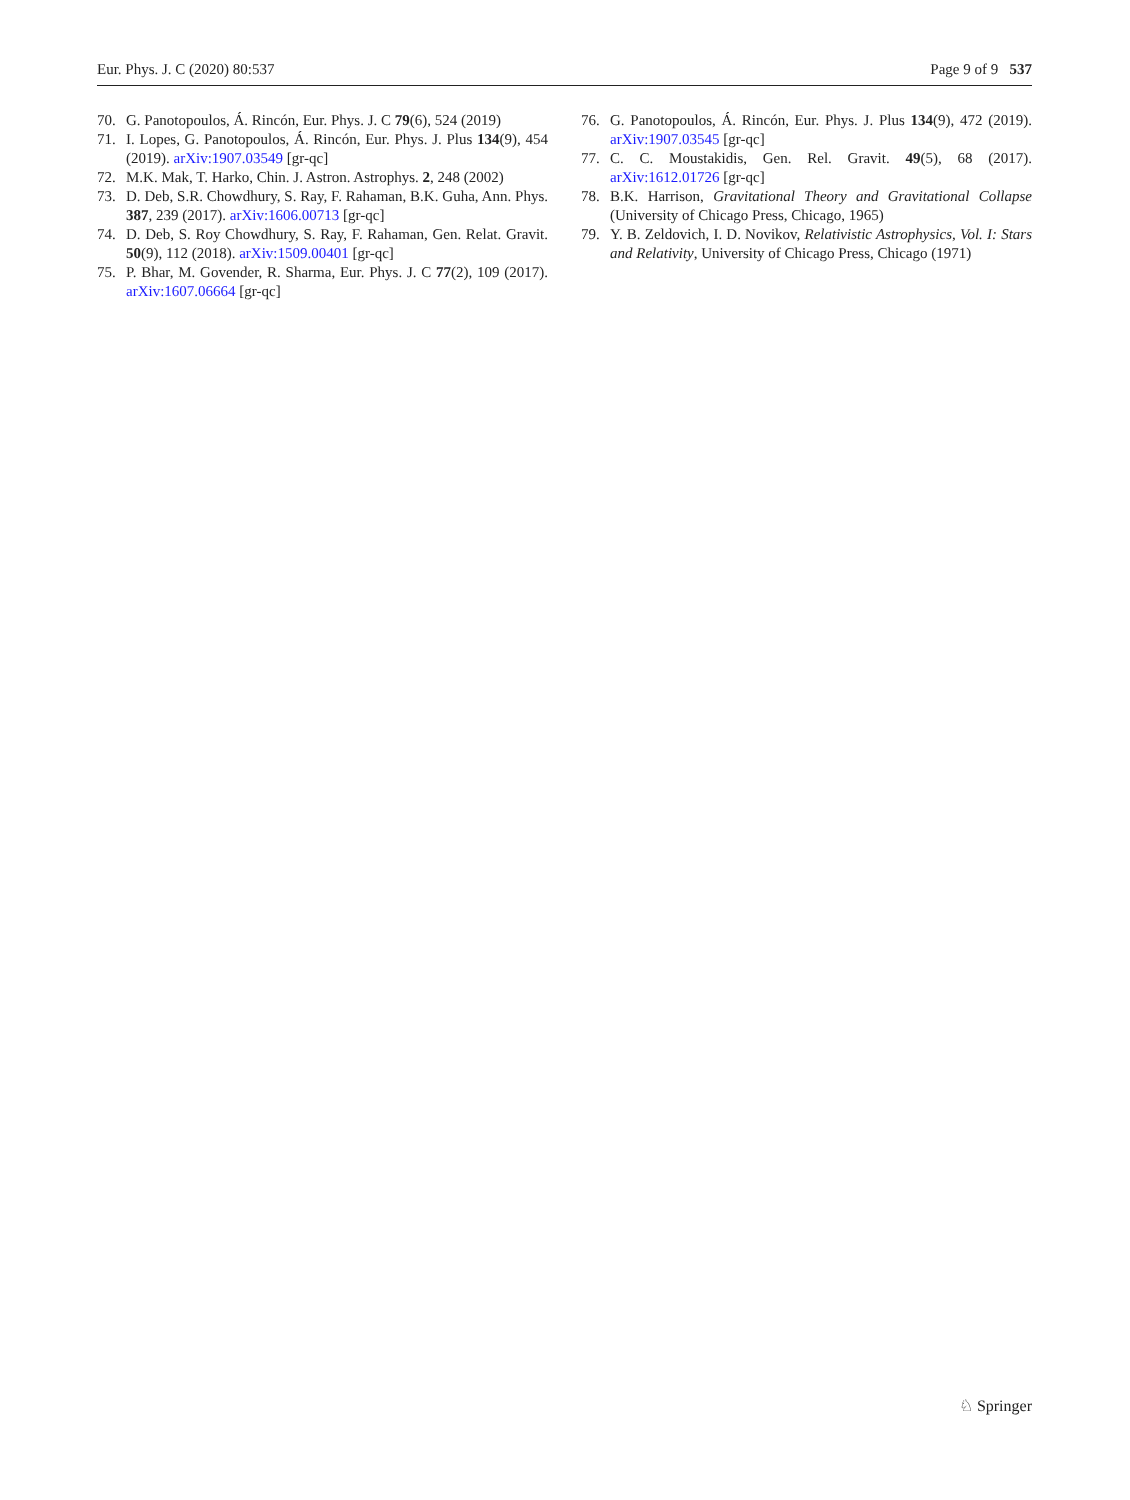Eur. Phys. J. C (2020) 80:537 Page 9 of 9 537
70. G. Panotopoulos, Á. Rincón, Eur. Phys. J. C 79(6), 524 (2019)
71. I. Lopes, G. Panotopoulos, Á. Rincón, Eur. Phys. J. Plus 134(9), 454 (2019). arXiv:1907.03549 [gr-qc]
72. M.K. Mak, T. Harko, Chin. J. Astron. Astrophys. 2, 248 (2002)
73. D. Deb, S.R. Chowdhury, S. Ray, F. Rahaman, B.K. Guha, Ann. Phys. 387, 239 (2017). arXiv:1606.00713 [gr-qc]
74. D. Deb, S. Roy Chowdhury, S. Ray, F. Rahaman, Gen. Relat. Gravit. 50(9), 112 (2018). arXiv:1509.00401 [gr-qc]
75. P. Bhar, M. Govender, R. Sharma, Eur. Phys. J. C 77(2), 109 (2017). arXiv:1607.06664 [gr-qc]
76. G. Panotopoulos, Á. Rincón, Eur. Phys. J. Plus 134(9), 472 (2019). arXiv:1907.03545 [gr-qc]
77. C. C. Moustakidis, Gen. Rel. Gravit. 49(5), 68 (2017). arXiv:1612.01726 [gr-qc]
78. B.K. Harrison, Gravitational Theory and Gravitational Collapse (University of Chicago Press, Chicago, 1965)
79. Y. B. Zeldovich, I. D. Novikov, Relativistic Astrophysics, Vol. I: Stars and Relativity, University of Chicago Press, Chicago (1971)
♘ Springer